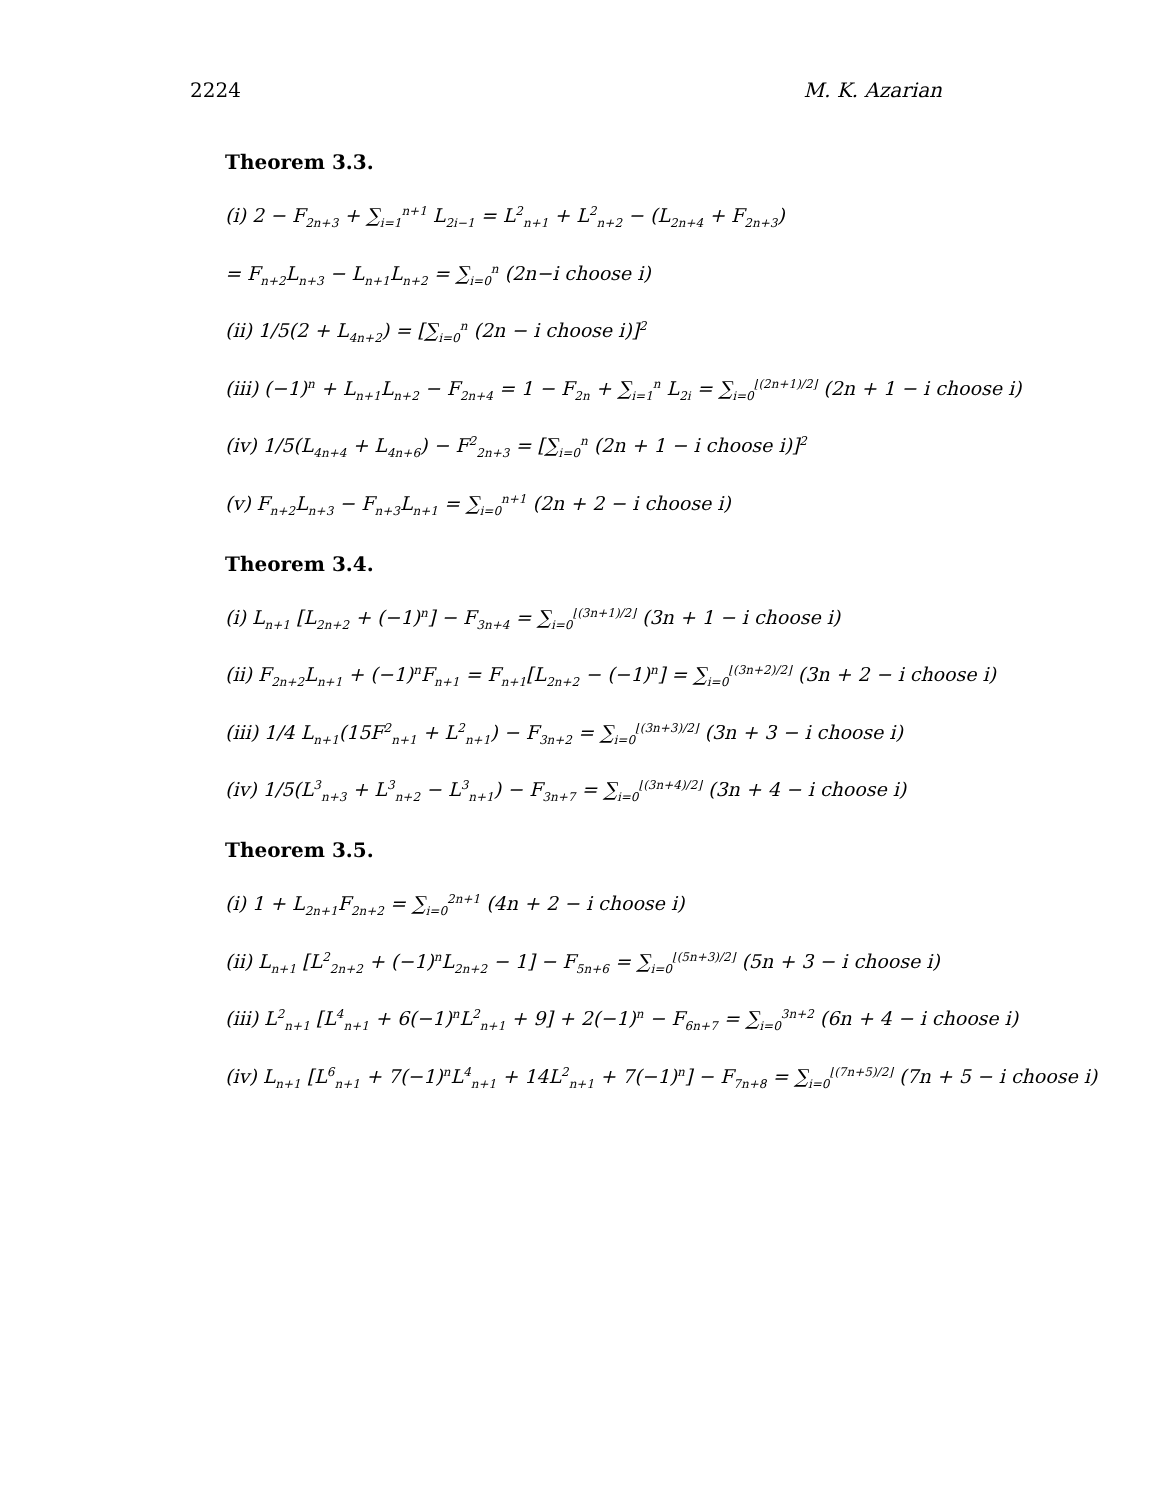2224 M. K. Azarian
Theorem 3.3.
(i) 2 − F<sub>2n+3</sub> + ∑<sub>i=1</sub><sup>n+1</sup> L<sub>2i−1</sub> = L<sup>2</sup><sub>n+1</sub> + L<sup>2</sup><sub>n+2</sub> − (L<sub>2n+4</sub> + F<sub>2n+3</sub>)
= F<sub>n+2</sub>L<sub>n+3</sub> − L<sub>n+1</sub>L<sub>n+2</sub> = ∑<sub>i=0</sub><sup>n</sup> (2n−i choose i)
(ii) 1/5(2 + L<sub>4n+2</sub>) = [∑<sub>i=0</sub><sup>n</sup> (2n − i choose i)]<sup>2</sup>
(iii) (−1)<sup>n</sup> + L<sub>n+1</sub>L<sub>n+2</sub> − F<sub>2n+4</sub> = 1 − F<sub>2n</sub> + ∑<sub>i=1</sub><sup>n</sup> L<sub>2i</sub> = ∑<sub>i=0</sub><sup>⌊(2n+1)/2⌋</sup> (2n + 1 − i choose i)
(iv) 1/5(L<sub>4n+4</sub> + L<sub>4n+6</sub>) − F<sup>2</sup><sub>2n+3</sub> = [∑<sub>i=0</sub><sup>n</sup> (2n + 1 − i choose i)]<sup>2</sup>
(v) F<sub>n+2</sub>L<sub>n+3</sub> − F<sub>n+3</sub>L<sub>n+1</sub> = ∑<sub>i=0</sub><sup>n+1</sup> (2n + 2 − i choose i)
Theorem 3.4.
(i) L<sub>n+1</sub> [L<sub>2n+2</sub> + (−1)<sup>n</sup>] − F<sub>3n+4</sub> = ∑<sub>i=0</sub><sup>⌊(3n+1)/2⌋</sup> (3n + 1 − i choose i)
(ii) F<sub>2n+2</sub>L<sub>n+1</sub> + (−1)<sup>n</sup>F<sub>n+1</sub> = F<sub>n+1</sub>[L<sub>2n+2</sub> − (−1)<sup>n</sup>] = ∑<sub>i=0</sub><sup>⌊(3n+2)/2⌋</sup> (3n + 2 − i choose i)
(iii) 1/4 L<sub>n+1</sub>(15F<sup>2</sup><sub>n+1</sub> + L<sup>2</sup><sub>n+1</sub>) − F<sub>3n+2</sub> = ∑<sub>i=0</sub><sup>⌊(3n+3)/2⌋</sup> (3n + 3 − i choose i)
(iv) 1/5(L<sup>3</sup><sub>n+3</sub> + L<sup>3</sup><sub>n+2</sub> − L<sup>3</sup><sub>n+1</sub>) − F<sub>3n+7</sub> = ∑<sub>i=0</sub><sup>⌊(3n+4)/2⌋</sup> (3n + 4 − i choose i)
Theorem 3.5.
(i) 1 + L<sub>2n+1</sub>F<sub>2n+2</sub> = ∑<sub>i=0</sub><sup>2n+1</sup> (4n + 2 − i choose i)
(ii) L<sub>n+1</sub> [L<sup>2</sup><sub>2n+2</sub> + (−1)<sup>n</sup>L<sub>2n+2</sub> − 1] − F<sub>5n+6</sub> = ∑<sub>i=0</sub><sup>⌊(5n+3)/2⌋</sup> (5n + 3 − i choose i)
(iii) L<sup>2</sup><sub>n+1</sub> [L<sup>4</sup><sub>n+1</sub> + 6(−1)<sup>n</sup>L<sup>2</sup><sub>n+1</sub> + 9] + 2(−1)<sup>n</sup> − F<sub>6n+7</sub> = ∑<sub>i=0</sub><sup>3n+2</sup> (6n + 4 − i choose i)
(iv) L<sub>n+1</sub> [L<sup>6</sup><sub>n+1</sub> + 7(−1)<sup>n</sup>L<sup>4</sup><sub>n+1</sub> + 14L<sup>2</sup><sub>n+1</sub> + 7(−1)<sup>n</sup>] − F<sub>7n+8</sub> = ∑<sub>i=0</sub><sup>⌊(7n+5)/2⌋</sup> (7n + 5 − i choose i)